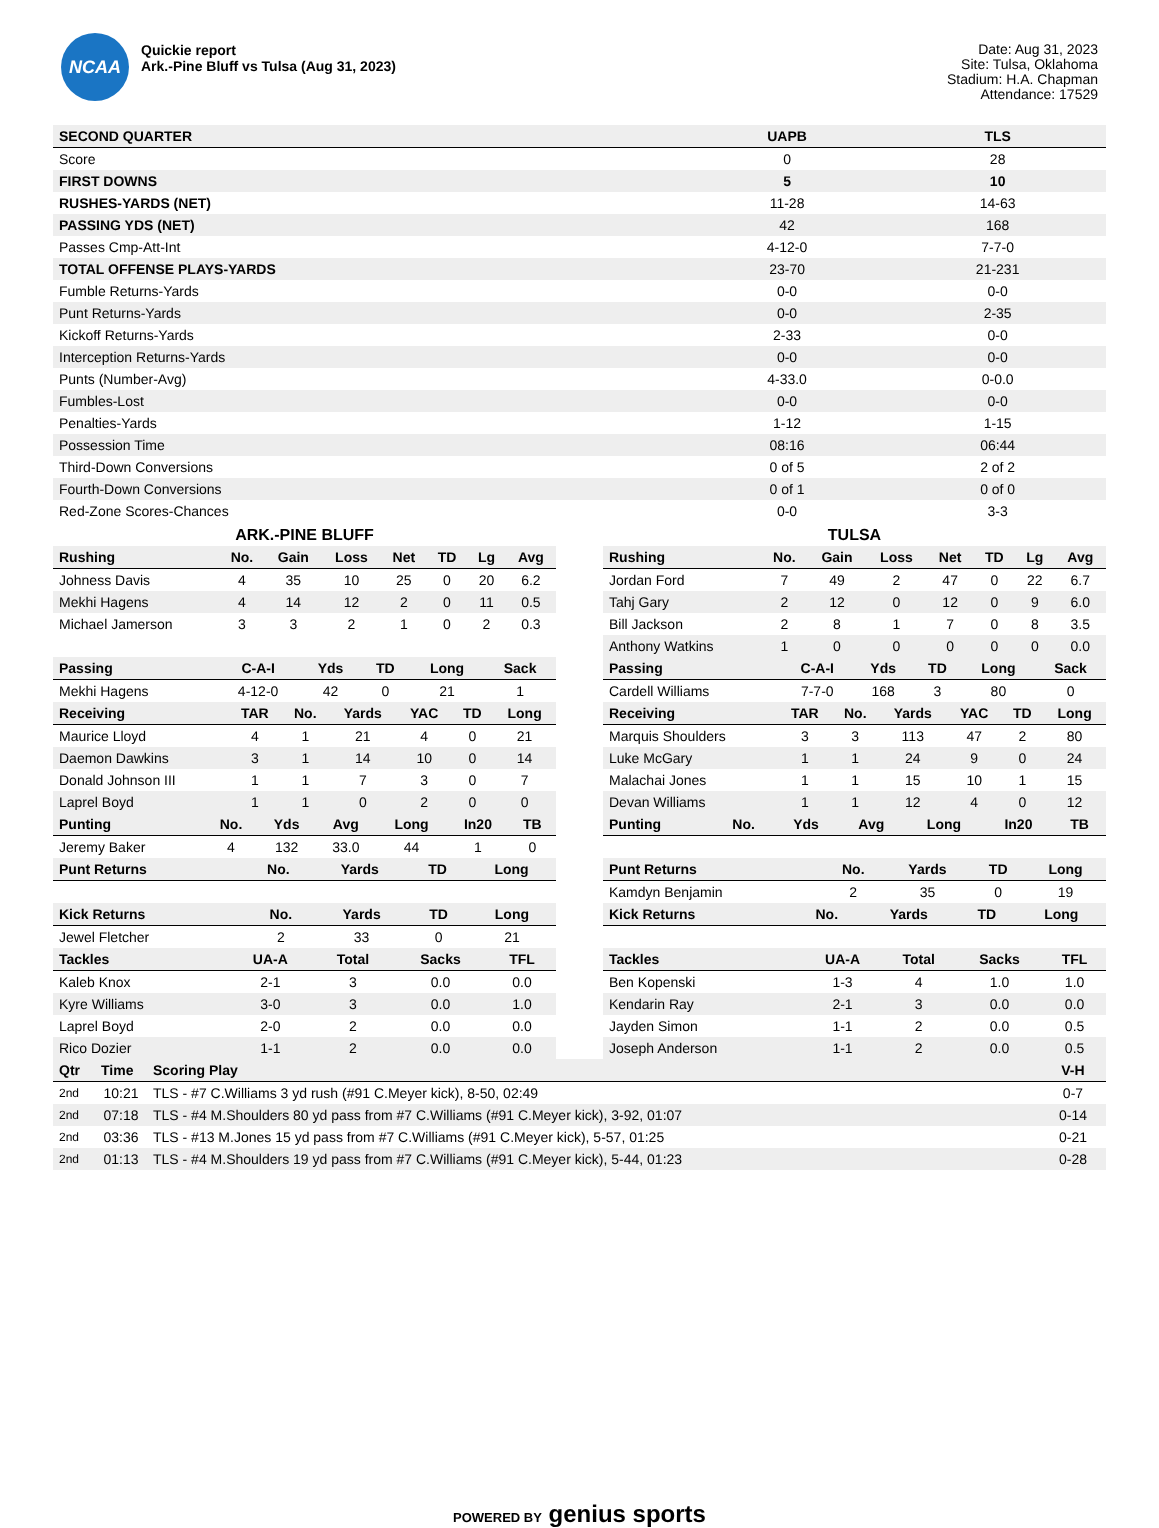NCAA
Quickie report
Ark.-Pine Bluff vs Tulsa (Aug 31, 2023)
Date: Aug 31, 2023
Site: Tulsa, Oklahoma
Stadium: H.A. Chapman
Attendance: 17529
| SECOND QUARTER | UAPB | TLS |
| --- | --- | --- |
| Score | 0 | 28 |
| FIRST DOWNS | 5 | 10 |
| RUSHES-YARDS (NET) | 11-28 | 14-63 |
| PASSING YDS (NET) | 42 | 168 |
| Passes Cmp-Att-Int | 4-12-0 | 7-7-0 |
| TOTAL OFFENSE PLAYS-YARDS | 23-70 | 21-231 |
| Fumble Returns-Yards | 0-0 | 0-0 |
| Punt Returns-Yards | 0-0 | 2-35 |
| Kickoff Returns-Yards | 2-33 | 0-0 |
| Interception Returns-Yards | 0-0 | 0-0 |
| Punts (Number-Avg) | 4-33.0 | 0-0.0 |
| Fumbles-Lost | 0-0 | 0-0 |
| Penalties-Yards | 1-12 | 1-15 |
| Possession Time | 08:16 | 06:44 |
| Third-Down Conversions | 0 of 5 | 2 of 2 |
| Fourth-Down Conversions | 0 of 1 | 0 of 0 |
| Red-Zone Scores-Chances | 0-0 | 3-3 |
ARK.-PINE BLUFF
| Rushing | No. | Gain | Loss | Net | TD | Lg | Avg |
| --- | --- | --- | --- | --- | --- | --- | --- |
| Johness Davis | 4 | 35 | 10 | 25 | 0 | 20 | 6.2 |
| Mekhi Hagens | 4 | 14 | 12 | 2 | 0 | 11 | 0.5 |
| Michael Jamerson | 3 | 3 | 2 | 1 | 0 | 2 | 0.3 |
| Passing | C-A-I | Yds | TD | Long | Sack |
| --- | --- | --- | --- | --- | --- |
| Mekhi Hagens | 4-12-0 | 42 | 0 | 21 | 1 |
| Receiving | TAR | No. | Yards | YAC | TD | Long |
| --- | --- | --- | --- | --- | --- | --- |
| Maurice Lloyd | 4 | 1 | 21 | 4 | 0 | 21 |
| Daemon Dawkins | 3 | 1 | 14 | 10 | 0 | 14 |
| Donald Johnson III | 1 | 1 | 7 | 3 | 0 | 7 |
| Laprel Boyd | 1 | 1 | 0 | 2 | 0 | 0 |
| Punting | No. | Yds | Avg | Long | In20 | TB |
| --- | --- | --- | --- | --- | --- | --- |
| Jeremy Baker | 4 | 132 | 33.0 | 44 | 1 | 0 |
| Punt Returns | No. | Yards | TD | Long |
| --- | --- | --- | --- | --- |
| Kick Returns | No. | Yards | TD | Long |
| --- | --- | --- | --- | --- |
| Jewel Fletcher | 2 | 33 | 0 | 21 |
| Tackles | UA-A | Total | Sacks | TFL |
| --- | --- | --- | --- | --- |
| Kaleb Knox | 2-1 | 3 | 0.0 | 0.0 |
| Kyre Williams | 3-0 | 3 | 0.0 | 1.0 |
| Laprel Boyd | 2-0 | 2 | 0.0 | 0.0 |
| Rico Dozier | 1-1 | 2 | 0.0 | 0.0 |
TULSA
| Rushing | No. | Gain | Loss | Net | TD | Lg | Avg |
| --- | --- | --- | --- | --- | --- | --- | --- |
| Jordan Ford | 7 | 49 | 2 | 47 | 0 | 22 | 6.7 |
| Tahj Gary | 2 | 12 | 0 | 12 | 0 | 9 | 6.0 |
| Bill Jackson | 2 | 8 | 1 | 7 | 0 | 8 | 3.5 |
| Anthony Watkins | 1 | 0 | 0 | 0 | 0 | 0 | 0.0 |
| Passing | C-A-I | Yds | TD | Long | Sack |
| --- | --- | --- | --- | --- | --- |
| Cardell Williams | 7-7-0 | 168 | 3 | 80 | 0 |
| Receiving | TAR | No. | Yards | YAC | TD | Long |
| --- | --- | --- | --- | --- | --- | --- |
| Marquis Shoulders | 3 | 3 | 113 | 47 | 2 | 80 |
| Luke McGary | 1 | 1 | 24 | 9 | 0 | 24 |
| Malachai Jones | 1 | 1 | 15 | 10 | 1 | 15 |
| Devan Williams | 1 | 1 | 12 | 4 | 0 | 12 |
| Punting | No. | Yds | Avg | Long | In20 | TB |
| --- | --- | --- | --- | --- | --- | --- |
| Punt Returns | No. | Yards | TD | Long |
| --- | --- | --- | --- | --- |
| Kamdyn Benjamin | 2 | 35 | 0 | 19 |
| Kick Returns | No. | Yards | TD | Long |
| --- | --- | --- | --- | --- |
| Tackles | UA-A | Total | Sacks | TFL |
| --- | --- | --- | --- | --- |
| Ben Kopenski | 1-3 | 4 | 1.0 | 1.0 |
| Kendarin Ray | 2-1 | 3 | 0.0 | 0.0 |
| Jayden Simon | 1-1 | 2 | 0.0 | 0.5 |
| Joseph Anderson | 1-1 | 2 | 0.0 | 0.5 |
| Qtr | Time | Scoring Play | V-H |
| --- | --- | --- | --- |
| 2nd | 10:21 | TLS - #7 C.Williams 3 yd rush (#91 C.Meyer kick), 8-50, 02:49 | 0-7 |
| 2nd | 07:18 | TLS - #4 M.Shoulders 80 yd pass from #7 C.Williams (#91 C.Meyer kick), 3-92, 01:07 | 0-14 |
| 2nd | 03:36 | TLS - #13 M.Jones 15 yd pass from #7 C.Williams (#91 C.Meyer kick), 5-57, 01:25 | 0-21 |
| 2nd | 01:13 | TLS - #4 M.Shoulders 19 yd pass from #7 C.Williams (#91 C.Meyer kick), 5-44, 01:23 | 0-28 |
POWERED BY genius sports